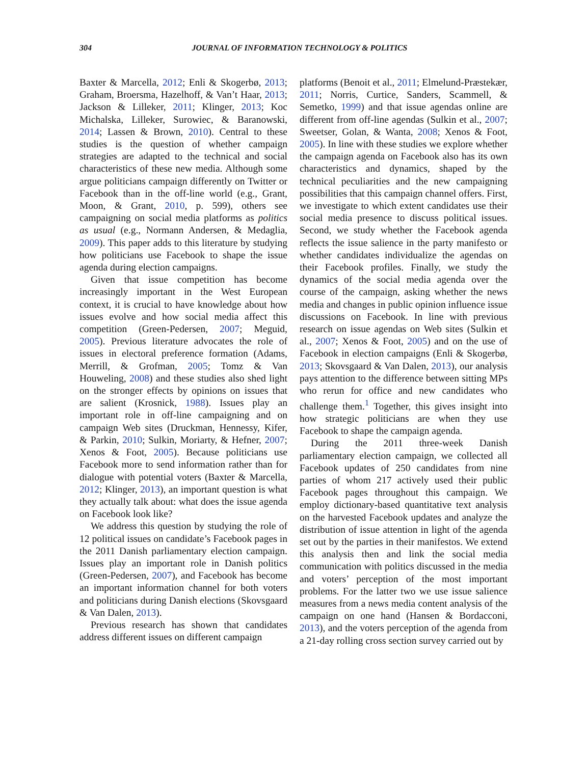304
JOURNAL OF INFORMATION TECHNOLOGY & POLITICS
Baxter & Marcella, 2012; Enli & Skogerbø, 2013; Graham, Broersma, Hazelhoff, & Van’t Haar, 2013; Jackson & Lilleker, 2011; Klinger, 2013; Koc Michalska, Lilleker, Surowiec, & Baranowski, 2014; Lassen & Brown, 2010). Central to these studies is the question of whether campaign strategies are adapted to the technical and social characteristics of these new media. Although some argue politicians campaign differently on Twitter or Facebook than in the off-line world (e.g., Grant, Moon, & Grant, 2010, p. 599), others see campaigning on social media platforms as politics as usual (e.g., Normann Andersen, & Medaglia, 2009). This paper adds to this literature by studying how politicians use Facebook to shape the issue agenda during election campaigns.
Given that issue competition has become increasingly important in the West European context, it is crucial to have knowledge about how issues evolve and how social media affect this competition (Green-Pedersen, 2007; Meguid, 2005). Previous literature advocates the role of issues in electoral preference formation (Adams, Merrill, & Grofman, 2005; Tomz & Van Houweling, 2008) and these studies also shed light on the stronger effects by opinions on issues that are salient (Krosnick, 1988). Issues play an important role in off-line campaigning and on campaign Web sites (Druckman, Hennessy, Kifer, & Parkin, 2010; Sulkin, Moriarty, & Hefner, 2007; Xenos & Foot, 2005). Because politicians use Facebook more to send information rather than for dialogue with potential voters (Baxter & Marcella, 2012; Klinger, 2013), an important question is what they actually talk about: what does the issue agenda on Facebook look like?
We address this question by studying the role of 12 political issues on candidate’s Facebook pages in the 2011 Danish parliamentary election campaign. Issues play an important role in Danish politics (Green-Pedersen, 2007), and Facebook has become an important information channel for both voters and politicians during Danish elections (Skovsgaard & Van Dalen, 2013).
Previous research has shown that candidates address different issues on different campaign
platforms (Benoit et al., 2011; Elmelund-Præstekær, 2011; Norris, Curtice, Sanders, Scammell, & Semetko, 1999) and that issue agendas online are different from off-line agendas (Sulkin et al., 2007; Sweetser, Golan, & Wanta, 2008; Xenos & Foot, 2005). In line with these studies we explore whether the campaign agenda on Facebook also has its own characteristics and dynamics, shaped by the technical peculiarities and the new campaigning possibilities that this campaign channel offers. First, we investigate to which extent candidates use their social media presence to discuss political issues. Second, we study whether the Facebook agenda reflects the issue salience in the party manifesto or whether candidates individualize the agendas on their Facebook profiles. Finally, we study the dynamics of the social media agenda over the course of the campaign, asking whether the news media and changes in public opinion influence issue discussions on Facebook. In line with previous research on issue agendas on Web sites (Sulkin et al., 2007; Xenos & Foot, 2005) and on the use of Facebook in election campaigns (Enli & Skogerbø, 2013; Skovsgaard & Van Dalen, 2013), our analysis pays attention to the difference between sitting MPs who rerun for office and new candidates who challenge them.<sup>1</sup> Together, this gives insight into how strategic politicians are when they use Facebook to shape the campaign agenda.
During the 2011 three-week Danish parliamentary election campaign, we collected all Facebook updates of 250 candidates from nine parties of whom 217 actively used their public Facebook pages throughout this campaign. We employ dictionary-based quantitative text analysis on the harvested Facebook updates and analyze the distribution of issue attention in light of the agenda set out by the parties in their manifestos. We extend this analysis then and link the social media communication with politics discussed in the media and voters’ perception of the most important problems. For the latter two we use issue salience measures from a news media content analysis of the campaign on one hand (Hansen & Bordacconi, 2013), and the voters perception of the agenda from a 21-day rolling cross section survey carried out by